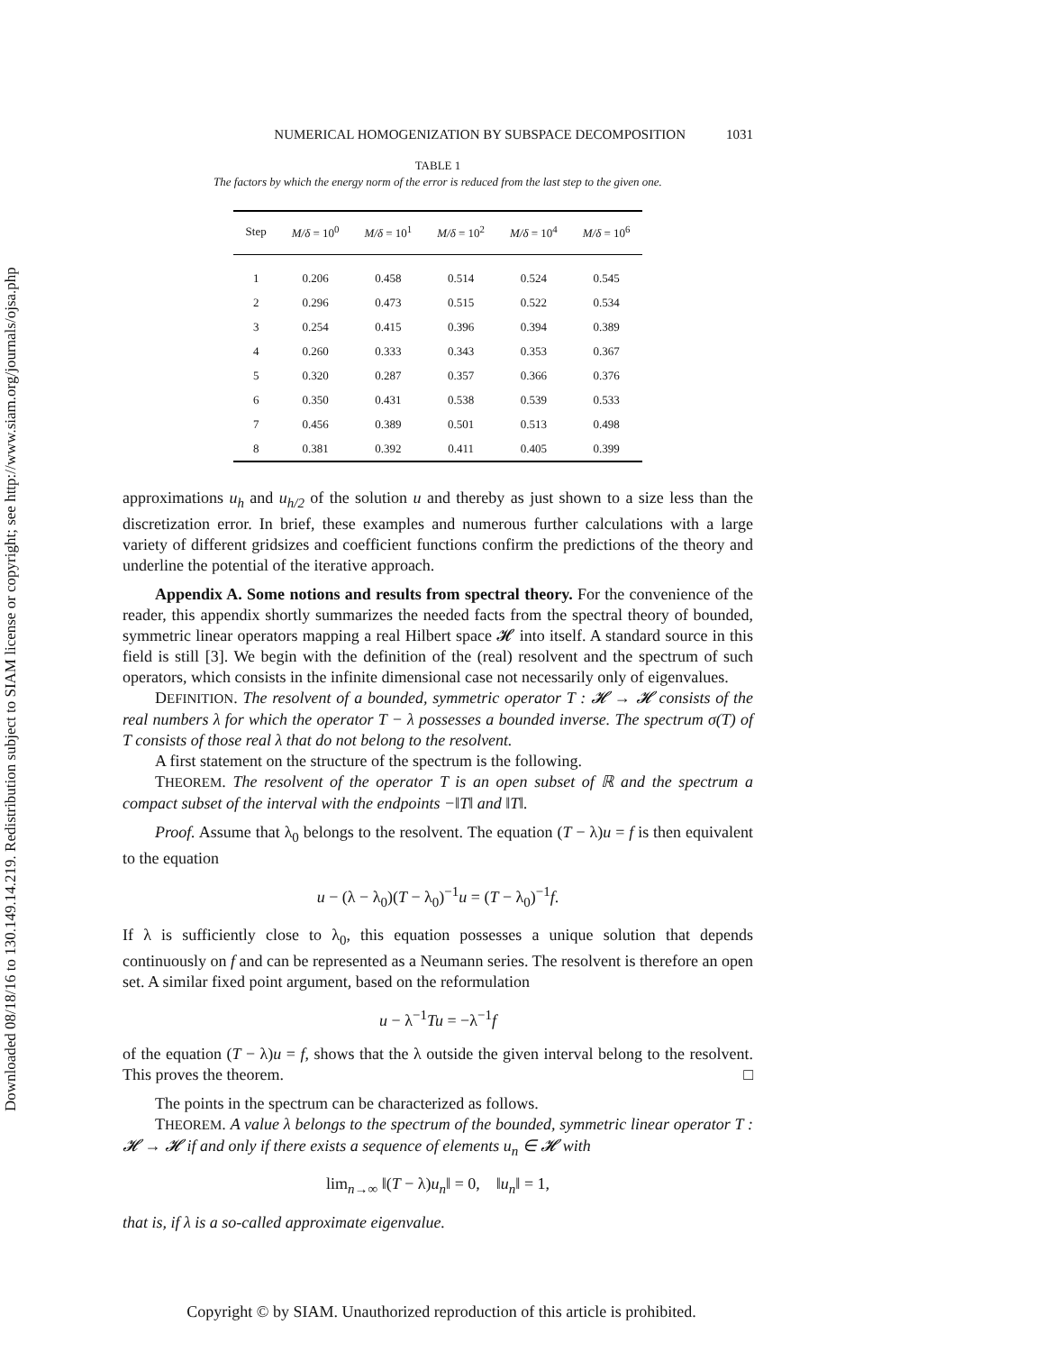Downloaded 08/18/16 to 130.149.14.219. Redistribution subject to SIAM license or copyright; see http://www.siam.org/journals/ojsa.php
NUMERICAL HOMOGENIZATION BY SUBSPACE DECOMPOSITION 1031
TABLE 1
The factors by which the energy norm of the error is reduced from the last step to the given one.
| Step | M/δ = 10<sup>0</sup> | M/δ = 10<sup>1</sup> | M/δ = 10<sup>2</sup> | M/δ = 10<sup>4</sup> | M/δ = 10<sup>6</sup> |
| --- | --- | --- | --- | --- | --- |
| 1 | 0.206 | 0.458 | 0.514 | 0.524 | 0.545 |
| 2 | 0.296 | 0.473 | 0.515 | 0.522 | 0.534 |
| 3 | 0.254 | 0.415 | 0.396 | 0.394 | 0.389 |
| 4 | 0.260 | 0.333 | 0.343 | 0.353 | 0.367 |
| 5 | 0.320 | 0.287 | 0.357 | 0.366 | 0.376 |
| 6 | 0.350 | 0.431 | 0.538 | 0.539 | 0.533 |
| 7 | 0.456 | 0.389 | 0.501 | 0.513 | 0.498 |
| 8 | 0.381 | 0.392 | 0.411 | 0.405 | 0.399 |
approximations u<sub>h</sub> and u<sub>h/2</sub> of the solution u and thereby as just shown to a size less than the discretization error. In brief, these examples and numerous further calculations with a large variety of different gridsizes and coefficient functions confirm the predictions of the theory and underline the potential of the iterative approach.
Appendix A. Some notions and results from spectral theory. For the convenience of the reader, this appendix shortly summarizes the needed facts from the spectral theory of bounded, symmetric linear operators mapping a real Hilbert space 𝓗 into itself. A standard source in this field is still [3]. We begin with the definition of the (real) resolvent and the spectrum of such operators, which consists in the infinite dimensional case not necessarily only of eigenvalues.
DEFINITION. The resolvent of a bounded, symmetric operator T : 𝓗 → 𝓗 consists of the real numbers λ for which the operator T − λ possesses a bounded inverse. The spectrum σ(T) of T consists of those real λ that do not belong to the resolvent.
A first statement on the structure of the spectrum is the following.
THEOREM. The resolvent of the operator T is an open subset of ℝ and the spectrum a compact subset of the interval with the endpoints −‖T‖ and ‖T‖.
Proof. Assume that λ<sub>0</sub> belongs to the resolvent. The equation (T − λ)u = f is then equivalent to the equation
u − (λ − λ<sub>0</sub>)(T − λ<sub>0</sub>)<sup>−1</sup>u = (T − λ<sub>0</sub>)<sup>−1</sup>f.
If λ is sufficiently close to λ<sub>0</sub>, this equation possesses a unique solution that depends continuously on f and can be represented as a Neumann series. The resolvent is therefore an open set. A similar fixed point argument, based on the reformulation
u − λ<sup>−1</sup>Tu = −λ<sup>−1</sup>f
of the equation (T − λ)u = f, shows that the λ outside the given interval belong to the resolvent. This proves the theorem. □
The points in the spectrum can be characterized as follows.
THEOREM. A value λ belongs to the spectrum of the bounded, symmetric linear operator T : 𝓗 → 𝓗 if and only if there exists a sequence of elements u<sub>n</sub> ∈ 𝓗 with
lim<sub>n→∞</sub> ‖(T − λ)u<sub>n</sub>‖ = 0, ‖u<sub>n</sub>‖ = 1,
that is, if λ is a so-called approximate eigenvalue.
Copyright © by SIAM. Unauthorized reproduction of this article is prohibited.